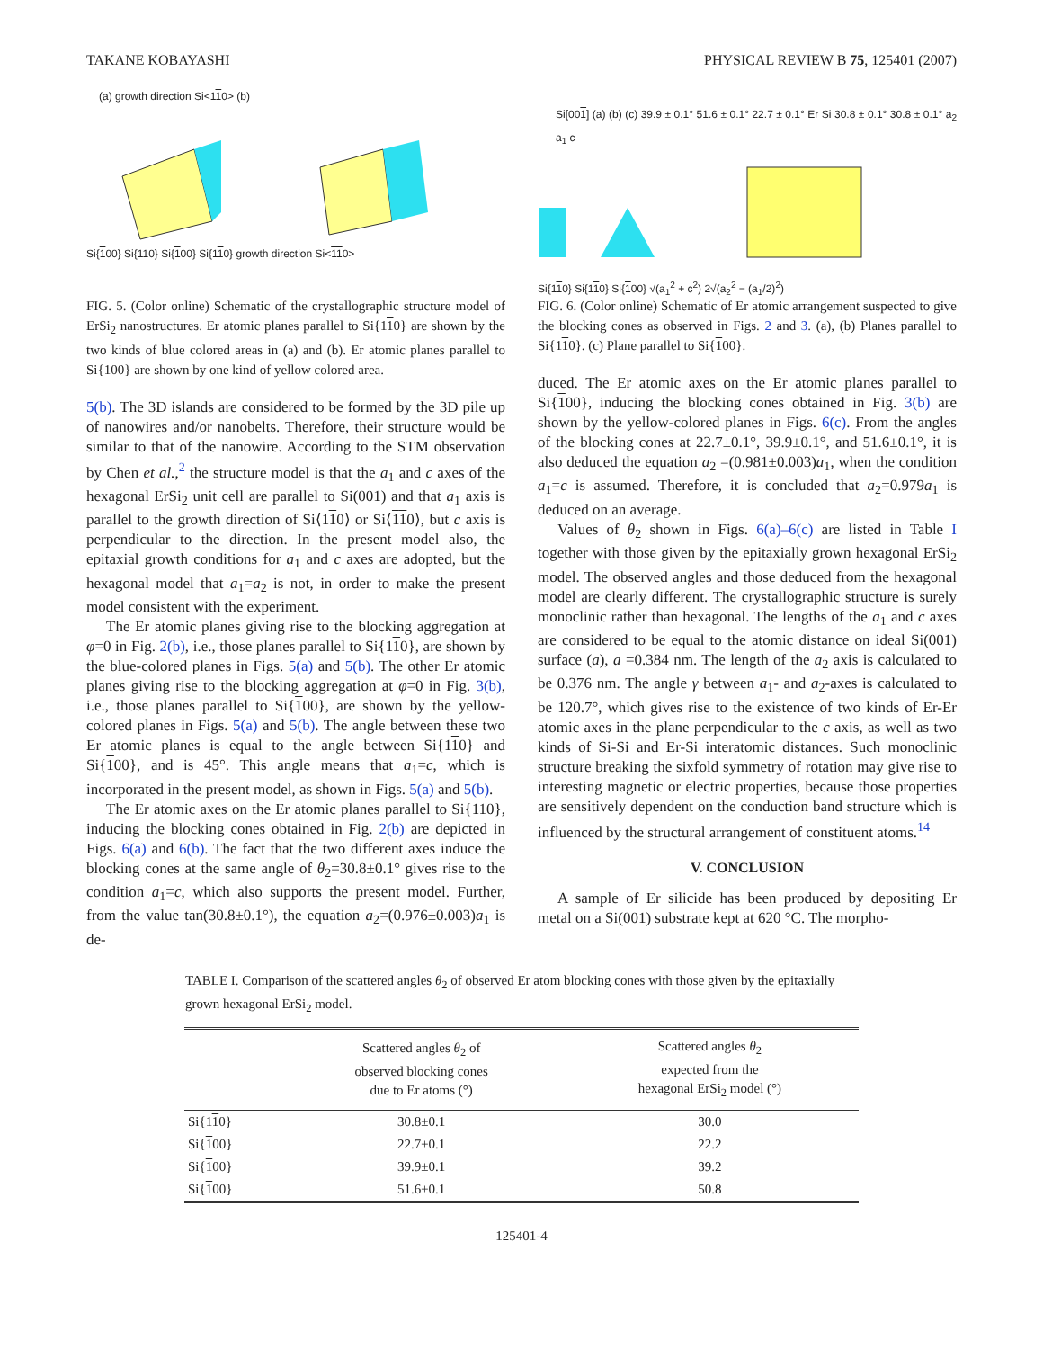TAKANE KOBAYASHI PHYSICAL REVIEW B 75, 125401 (2007)
(a) growth direction Si<110> (b)
Si{100} Si{110} Si{100} Si{110} growth direction Si<110>
FIG. 5. (Color online) Schematic of the crystallographic structure model of ErSi<sub>2</sub> nanostructures. Er atomic planes parallel to Si{110} are shown by the two kinds of blue colored areas in (a) and (b). Er atomic planes parallel to Si{100} are shown by one kind of yellow colored area.
5(b). The 3D islands are considered to be formed by the 3D pile up of nanowires and/or nanobelts. Therefore, their structure would be similar to that of the nanowire. According to the STM observation by Chen et al.,<sup>2</sup> the structure model is that the a<sub>1</sub> and c axes of the hexagonal ErSi<sub>2</sub> unit cell are parallel to Si(001) and that a<sub>1</sub> axis is parallel to the growth direction of Si⟨110⟩ or Si⟨110⟩, but c axis is perpendicular to the direction. In the present model also, the epitaxial growth conditions for a<sub>1</sub> and c axes are adopted, but the hexagonal model that a<sub>1</sub>=a<sub>2</sub> is not, in order to make the present model consistent with the experiment.
The Er atomic planes giving rise to the blocking aggregation at φ=0 in Fig. 2(b), i.e., those planes parallel to Si{110}, are shown by the blue-colored planes in Figs. 5(a) and 5(b). The other Er atomic planes giving rise to the blocking aggregation at φ=0 in Fig. 3(b), i.e., those planes parallel to Si{100}, are shown by the yellow-colored planes in Figs. 5(a) and 5(b). The angle between these two Er atomic planes is equal to the angle between Si{110} and Si{100}, and is 45°. This angle means that a<sub>1</sub>=c, which is incorporated in the present model, as shown in Figs. 5(a) and 5(b).
The Er atomic axes on the Er atomic planes parallel to Si{110}, inducing the blocking cones obtained in Fig. 2(b) are depicted in Figs. 6(a) and 6(b). The fact that the two different axes induce the blocking cones at the same angle of θ<sub>2</sub>=30.8±0.1° gives rise to the condition a<sub>1</sub>=c, which also supports the present model. Further, from the value tan(30.8±0.1°), the equation a<sub>2</sub>=(0.976±0.003)a<sub>1</sub> is de-
Si[001] (a) (b) (c) 39.9 ± 0.1° 51.6 ± 0.1° 22.7 ± 0.1° Er Si 30.8 ± 0.1° 30.8 ± 0.1° a<sub>2</sub> a<sub>1</sub> c
Si{110} Si{110} Si{100} √(a<sub>1</sub><sup>2</sup> + c<sup>2</sup>) 2√(a<sub>2</sub><sup>2</sup> − (a<sub>1</sub>/2)<sup>2</sup>)
FIG. 6. (Color online) Schematic of Er atomic arrangement suspected to give the blocking cones as observed in Figs. 2 and 3. (a), (b) Planes parallel to Si{110}. (c) Plane parallel to Si{100}.
duced. The Er atomic axes on the Er atomic planes parallel to Si{100}, inducing the blocking cones obtained in Fig. 3(b) are shown by the yellow-colored planes in Figs. 6(c). From the angles of the blocking cones at 22.7±0.1°, 39.9±0.1°, and 51.6±0.1°, it is also deduced the equation a<sub>2</sub> =(0.981±0.003)a<sub>1</sub>, when the condition a<sub>1</sub>=c is assumed. Therefore, it is concluded that a<sub>2</sub>=0.979a<sub>1</sub> is deduced on an average.
Values of θ<sub>2</sub> shown in Figs. 6(a)–6(c) are listed in Table I together with those given by the epitaxially grown hexagonal ErSi<sub>2</sub> model. The observed angles and those deduced from the hexagonal model are clearly different. The crystallographic structure is surely monoclinic rather than hexagonal. The lengths of the a<sub>1</sub> and c axes are considered to be equal to the atomic distance on ideal Si(001) surface (a), a =0.384 nm. The length of the a<sub>2</sub> axis is calculated to be 0.376 nm. The angle γ between a<sub>1</sub>- and a<sub>2</sub>-axes is calculated to be 120.7°, which gives rise to the existence of two kinds of Er-Er atomic axes in the plane perpendicular to the c axis, as well as two kinds of Si-Si and Er-Si interatomic distances. Such monoclinic structure breaking the sixfold symmetry of rotation may give rise to interesting magnetic or electric properties, because those properties are sensitively dependent on the conduction band structure which is influenced by the structural arrangement of constituent atoms.<sup>14</sup>
V. CONCLUSION
A sample of Er silicide has been produced by depositing Er metal on a Si(001) substrate kept at 620 °C. The morpho-
TABLE I. Comparison of the scattered angles θ<sub>2</sub> of observed Er atom blocking cones with those given by the epitaxially grown hexagonal ErSi<sub>2</sub> model.
| | Scattered angles θ<sub>2</sub> of observed blocking cones due to Er atoms (°) | Scattered angles θ<sub>2</sub> expected from the hexagonal ErSi<sub>2</sub> model (°) |
| --- | --- | --- |
| Si{1 1 0} | 30.8±0.1 | 30.0 |
| Si{ 1 00} | 22.7±0.1 | 22.2 |
| Si{ 1 00} | 39.9±0.1 | 39.2 |
| Si{ 1 00} | 51.6±0.1 | 50.8 |
125401-4